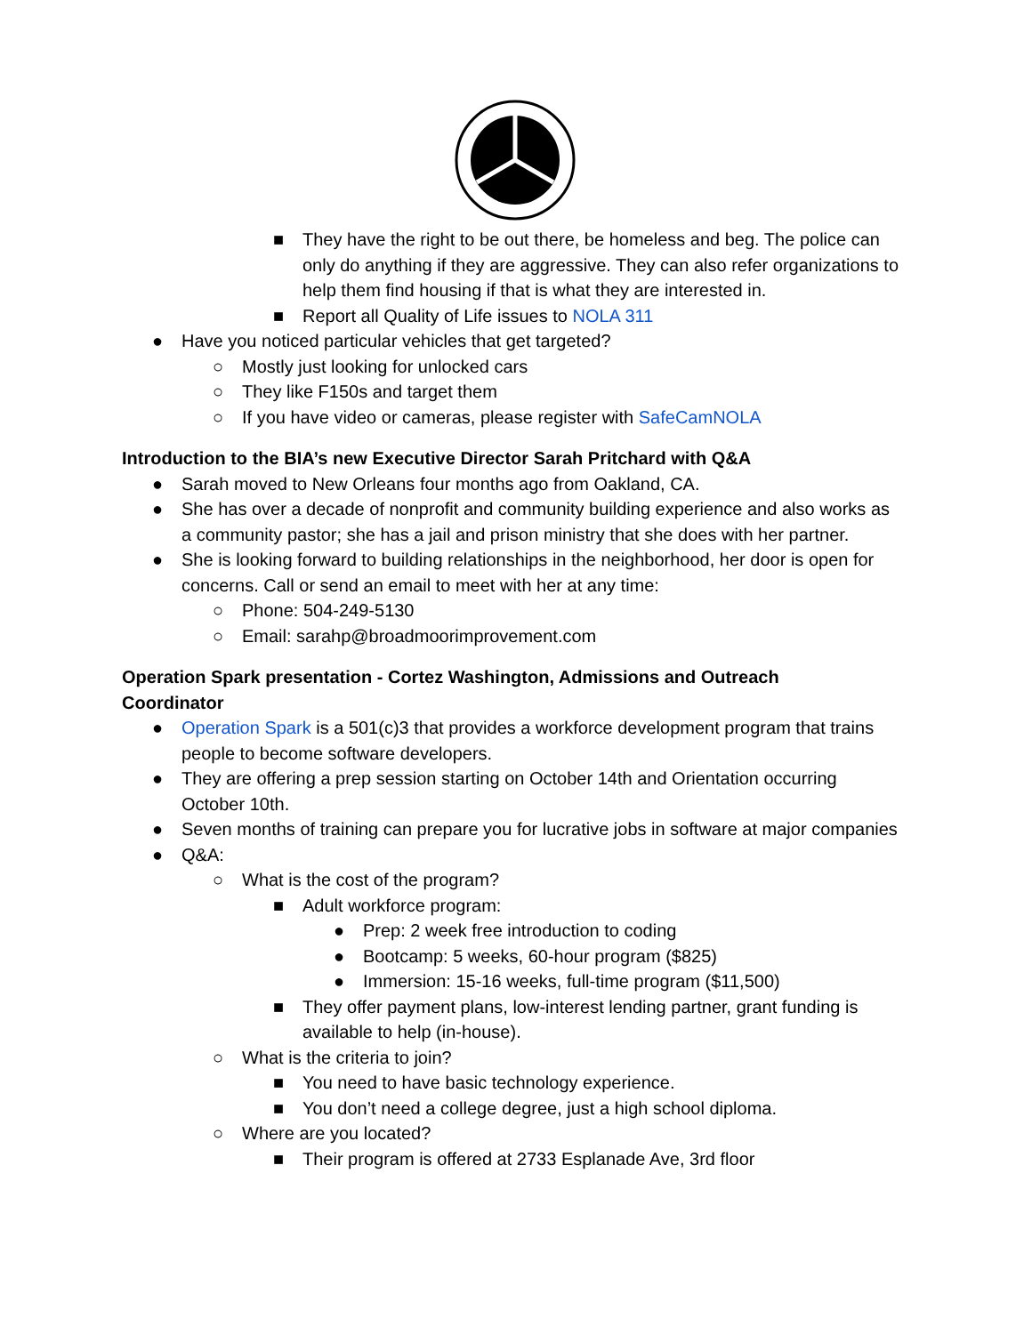■ They have the right to be out there, be homeless and beg. The police can only do anything if they are aggressive. They can also refer organizations to help them find housing if that is what they are interested in.
■ Report all Quality of Life issues to NOLA 311
● Have you noticed particular vehicles that get targeted?
○ Mostly just looking for unlocked cars
○ They like F150s and target them
○ If you have video or cameras, please register with SafeCamNOLA
Introduction to the BIA’s new Executive Director Sarah Pritchard with Q&A
● Sarah moved to New Orleans four months ago from Oakland, CA.
● She has over a decade of nonprofit and community building experience and also works as a community pastor; she has a jail and prison ministry that she does with her partner.
● She is looking forward to building relationships in the neighborhood, her door is open for concerns. Call or send an email to meet with her at any time:
○ Phone: 504-249-5130
○ Email: sarahp@broadmoorimprovement.com
Operation Spark presentation - Cortez Washington, Admissions and Outreach Coordinator
● Operation Spark is a 501(c)3 that provides a workforce development program that trains people to become software developers.
● They are offering a prep session starting on October 14th and Orientation occurring October 10th.
● Seven months of training can prepare you for lucrative jobs in software at major companies
● Q&A:
○ What is the cost of the program?
■ Adult workforce program:
● Prep: 2 week free introduction to coding
● Bootcamp: 5 weeks, 60-hour program ($825)
● Immersion: 15-16 weeks, full-time program ($11,500)
■ They offer payment plans, low-interest lending partner, grant funding is available to help (in-house).
○ What is the criteria to join?
■ You need to have basic technology experience.
■ You don’t need a college degree, just a high school diploma.
○ Where are you located?
■ Their program is offered at 2733 Esplanade Ave, 3rd floor